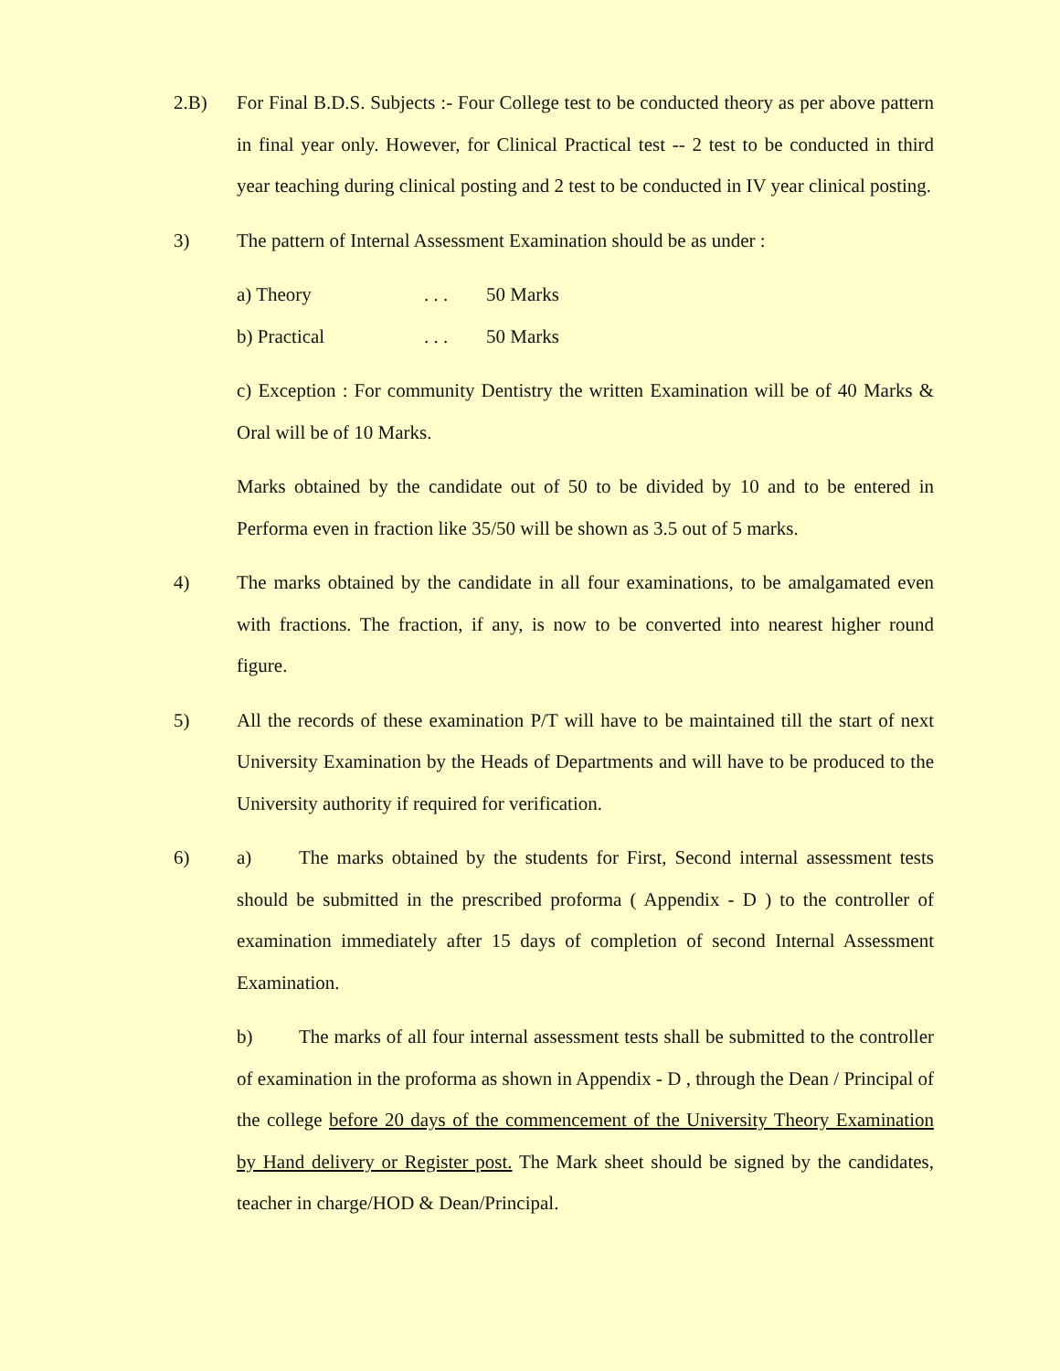2.B) For Final B.D.S. Subjects :- Four College test to be conducted theory as per above pattern in final year only. However, for Clinical Practical test -- 2 test to be conducted in third year teaching during clinical posting and 2 test to be conducted in IV year clinical posting.
3) The pattern of Internal Assessment Examination should be as under :
a) Theory. . . 50 Marks
b) Practical. . . 50 Marks
c) Exception : For community Dentistry the written Examination will be of 40 Marks & Oral will be of 10 Marks.
Marks obtained by the candidate out of 50 to be divided by 10 and to be entered in Performa even in fraction like 35/50 will be shown as 3.5 out of 5 marks.
4) The marks obtained by the candidate in all four examinations, to be amalgamated even with fractions. The fraction, if any, is now to be converted into nearest higher round figure.
5) All the records of these examination P/T will have to be maintained till the start of next University Examination by the Heads of Departments and will have to be produced to the University authority if required for verification.
6) a) The marks obtained by the students for First, Second internal assessment tests should be submitted in the prescribed proforma ( Appendix - D ) to the controller of examination immediately after 15 days of completion of second Internal Assessment Examination.
b) The marks of all four internal assessment tests shall be submitted to the controller of examination in the proforma as shown in Appendix - D , through the Dean / Principal of the college before 20 days of the commencement of the University Theory Examination by Hand delivery or Register post. The Mark sheet should be signed by the candidates, teacher in charge/HOD & Dean/Principal.